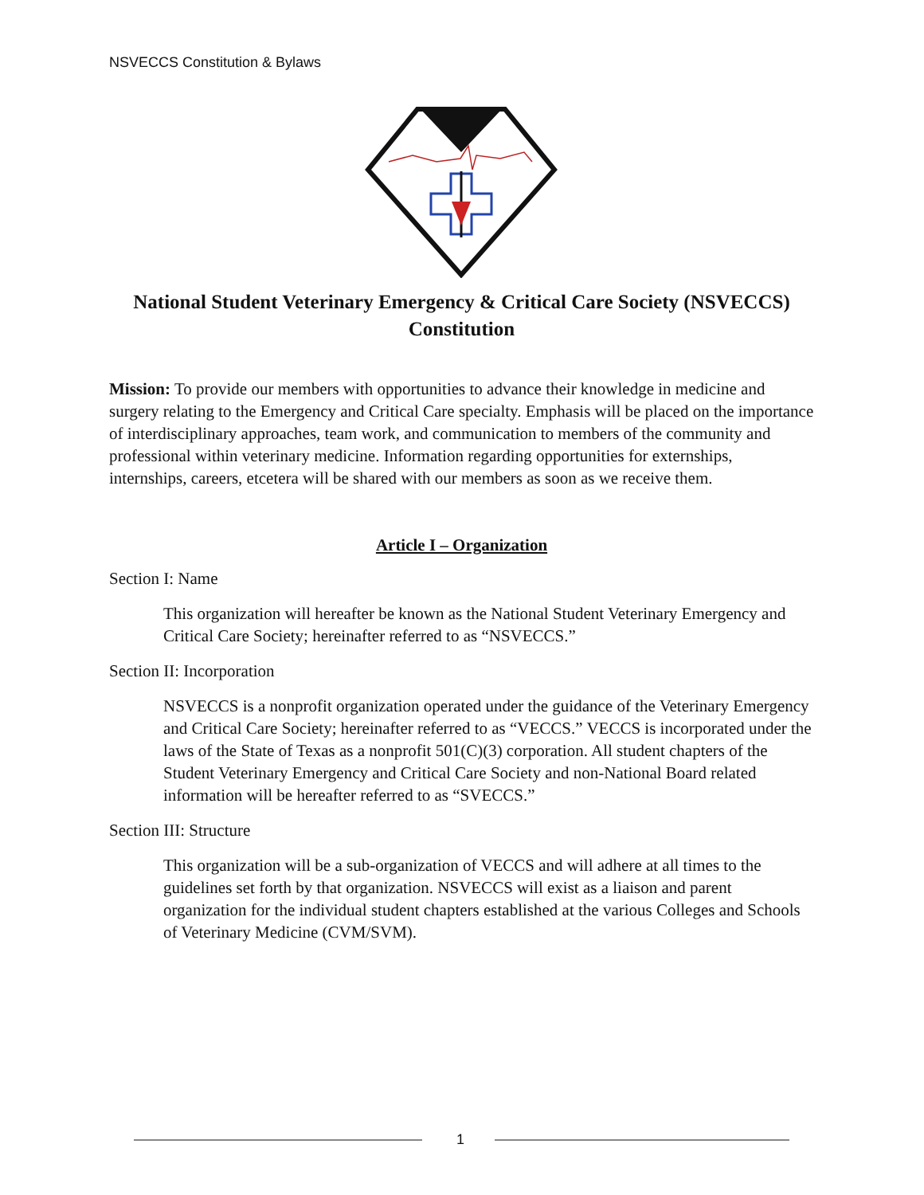NSVECCS Constitution & Bylaws
National Student Veterinary Emergency & Critical Care Society (NSVECCS)
Constitution
Mission: To provide our members with opportunities to advance their knowledge in medicine and surgery relating to the Emergency and Critical Care specialty. Emphasis will be placed on the importance of interdisciplinary approaches, team work, and communication to members of the community and professional within veterinary medicine. Information regarding opportunities for externships, internships, careers, etcetera will be shared with our members as soon as we receive them.
Article I – Organization
Section I: Name
This organization will hereafter be known as the National Student Veterinary Emergency and Critical Care Society; hereinafter referred to as “NSVECCS.”
Section II: Incorporation
NSVECCS is a nonprofit organization operated under the guidance of the Veterinary Emergency and Critical Care Society; hereinafter referred to as “VECCS.” VECCS is incorporated under the laws of the State of Texas as a nonprofit 501(C)(3) corporation. All student chapters of the Student Veterinary Emergency and Critical Care Society and non-National Board related information will be hereafter referred to as “SVECCS.”
Section III: Structure
This organization will be a sub-organization of VECCS and will adhere at all times to the guidelines set forth by that organization. NSVECCS will exist as a liaison and parent organization for the individual student chapters established at the various Colleges and Schools of Veterinary Medicine (CVM/SVM).
1